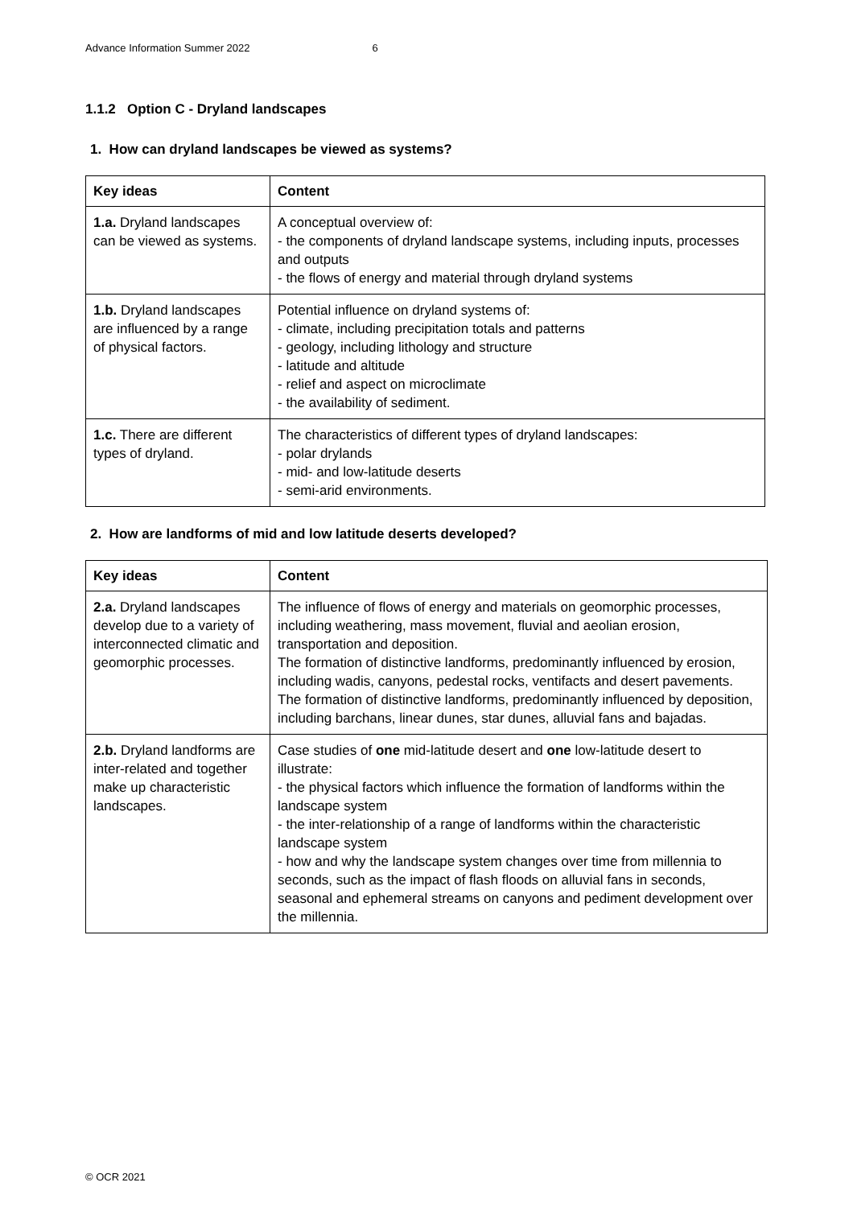Advance Information Summer 2022 6
1.1.2 Option C - Dryland landscapes
1. How can dryland landscapes be viewed as systems?
| Key ideas | Content |
| --- | --- |
| 1.a. Dryland landscapes can be viewed as systems. | A conceptual overview of: - the components of dryland landscape systems, including inputs, processes and outputs - the flows of energy and material through dryland systems |
| 1.b. Dryland landscapes are influenced by a range of physical factors. | Potential influence on dryland systems of: - climate, including precipitation totals and patterns - geology, including lithology and structure - latitude and altitude - relief and aspect on microclimate - the availability of sediment. |
| 1.c. There are different types of dryland. | The characteristics of different types of dryland landscapes: - polar drylands - mid- and low-latitude deserts - semi-arid environments. |
2. How are landforms of mid and low latitude deserts developed?
| Key ideas | Content |
| --- | --- |
| 2.a. Dryland landscapes develop due to a variety of interconnected climatic and geomorphic processes. | The influence of flows of energy and materials on geomorphic processes, including weathering, mass movement, fluvial and aeolian erosion, transportation and deposition. The formation of distinctive landforms, predominantly influenced by erosion, including wadis, canyons, pedestal rocks, ventifacts and desert pavements. The formation of distinctive landforms, predominantly influenced by deposition, including barchans, linear dunes, star dunes, alluvial fans and bajadas. |
| 2.b. Dryland landforms are inter-related and together make up characteristic landscapes. | Case studies of one mid-latitude desert and one low-latitude desert to illustrate: - the physical factors which influence the formation of landforms within the landscape system - the inter-relationship of a range of landforms within the characteristic landscape system - how and why the landscape system changes over time from millennia to seconds, such as the impact of flash floods on alluvial fans in seconds, seasonal and ephemeral streams on canyons and pediment development over the millennia. |
© OCR 2021